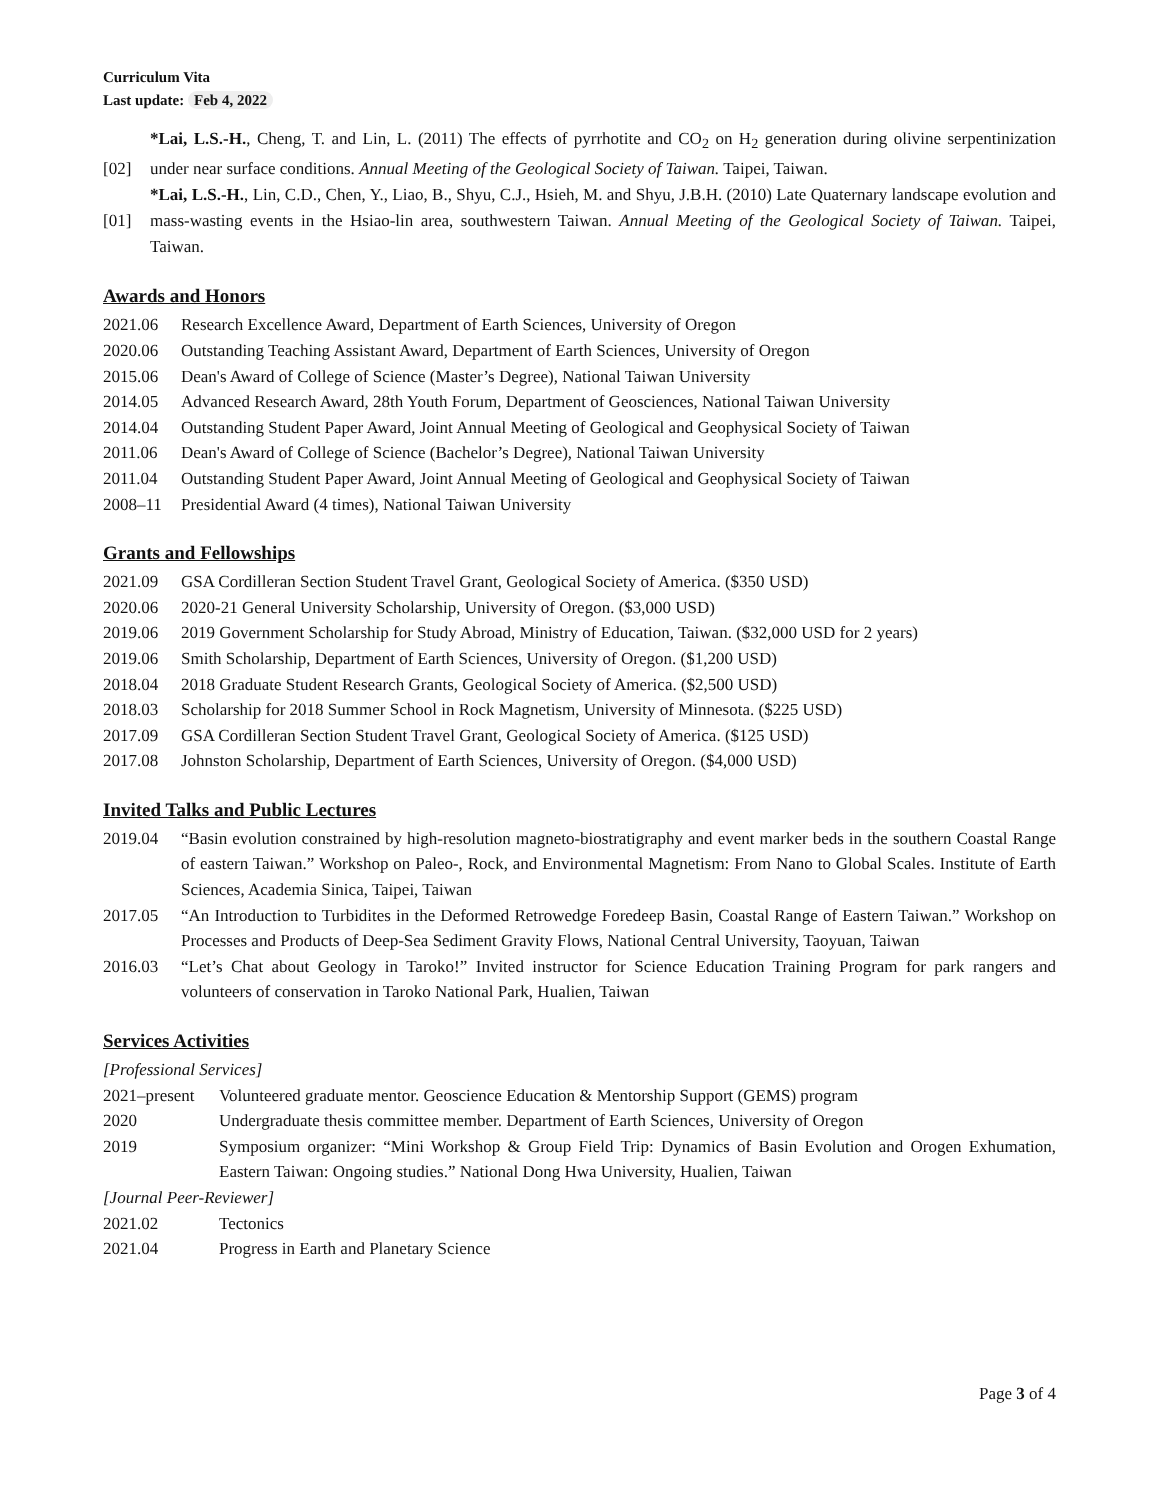Curriculum Vita
Last update: Feb 4, 2022
[02] *Lai, L.S.-H., Cheng, T. and Lin, L. (2011) The effects of pyrrhotite and CO<sub>2</sub> on H<sub>2</sub> generation during olivine serpentinization under near surface conditions. Annual Meeting of the Geological Society of Taiwan. Taipei, Taiwan.
[01] *Lai, L.S.-H., Lin, C.D., Chen, Y., Liao, B., Shyu, C.J., Hsieh, M. and Shyu, J.B.H. (2010) Late Quaternary landscape evolution and mass-wasting events in the Hsiao-lin area, southwestern Taiwan. Annual Meeting of the Geological Society of Taiwan. Taipei, Taiwan.
Awards and Honors
2021.06 Research Excellence Award, Department of Earth Sciences, University of Oregon
2020.06 Outstanding Teaching Assistant Award, Department of Earth Sciences, University of Oregon
2015.06 Dean's Award of College of Science (Master’s Degree), National Taiwan University
2014.05 Advanced Research Award, 28th Youth Forum, Department of Geosciences, National Taiwan University
2014.04 Outstanding Student Paper Award, Joint Annual Meeting of Geological and Geophysical Society of Taiwan
2011.06 Dean's Award of College of Science (Bachelor’s Degree), National Taiwan University
2011.04 Outstanding Student Paper Award, Joint Annual Meeting of Geological and Geophysical Society of Taiwan
2008–11 Presidential Award (4 times), National Taiwan University
Grants and Fellowships
2021.09 GSA Cordilleran Section Student Travel Grant, Geological Society of America. ($350 USD)
2020.06 2020-21 General University Scholarship, University of Oregon. ($3,000 USD)
2019.06 2019 Government Scholarship for Study Abroad, Ministry of Education, Taiwan. ($32,000 USD for 2 years)
2019.06 Smith Scholarship, Department of Earth Sciences, University of Oregon. ($1,200 USD)
2018.04 2018 Graduate Student Research Grants, Geological Society of America. ($2,500 USD)
2018.03 Scholarship for 2018 Summer School in Rock Magnetism, University of Minnesota. ($225 USD)
2017.09 GSA Cordilleran Section Student Travel Grant, Geological Society of America. ($125 USD)
2017.08 Johnston Scholarship, Department of Earth Sciences, University of Oregon. ($4,000 USD)
Invited Talks and Public Lectures
2019.04 “Basin evolution constrained by high-resolution magneto-biostratigraphy and event marker beds in the southern Coastal Range of eastern Taiwan.” Workshop on Paleo-, Rock, and Environmental Magnetism: From Nano to Global Scales. Institute of Earth Sciences, Academia Sinica, Taipei, Taiwan
2017.05 “An Introduction to Turbidites in the Deformed Retrowedge Foredeep Basin, Coastal Range of Eastern Taiwan.” Workshop on Processes and Products of Deep-Sea Sediment Gravity Flows, National Central University, Taoyuan, Taiwan
2016.03 “Let’s Chat about Geology in Taroko!” Invited instructor for Science Education Training Program for park rangers and volunteers of conservation in Taroko National Park, Hualien, Taiwan
Services Activities
[Professional Services]
2021–present Volunteered graduate mentor. Geoscience Education & Mentorship Support (GEMS) program
2020 Undergraduate thesis committee member. Department of Earth Sciences, University of Oregon
2019 Symposium organizer: “Mini Workshop & Group Field Trip: Dynamics of Basin Evolution and Orogen Exhumation, Eastern Taiwan: Ongoing studies.” National Dong Hwa University, Hualien, Taiwan
[Journal Peer-Reviewer]
2021.02 Tectonics
2021.04 Progress in Earth and Planetary Science
Page 3 of 4